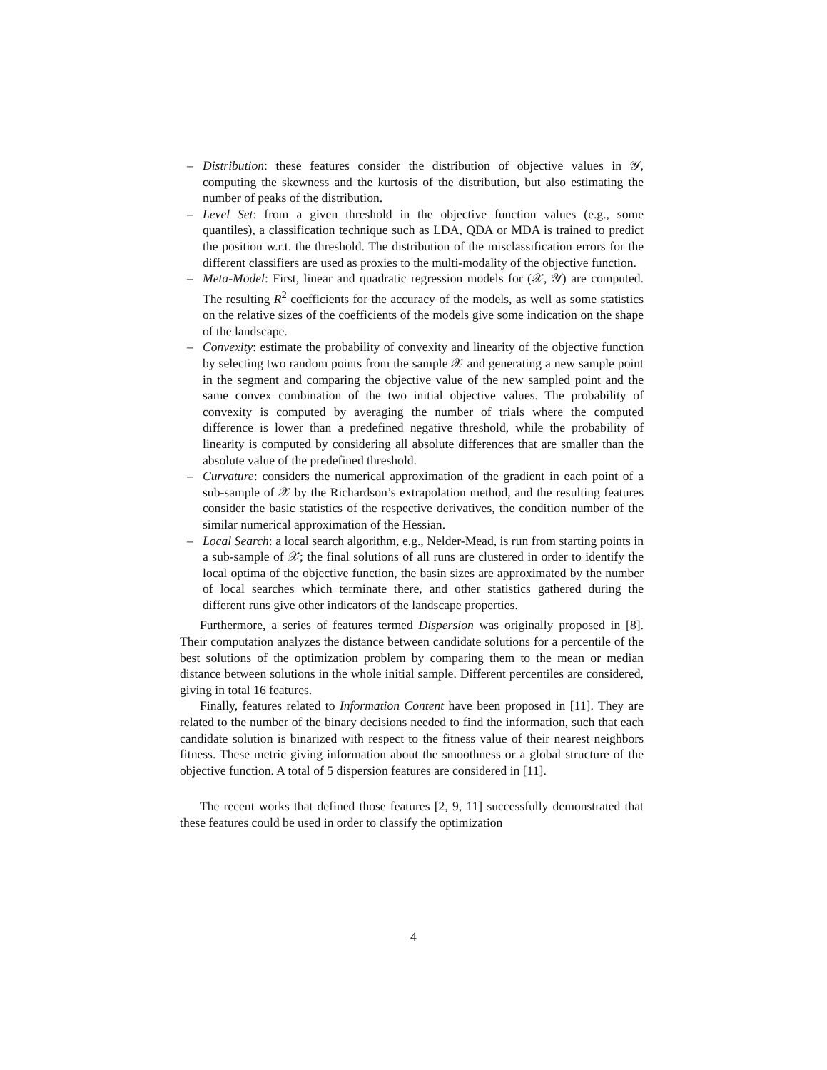– Distribution: these features consider the distribution of objective values in 𝒴, computing the skewness and the kurtosis of the distribution, but also estimating the number of peaks of the distribution.
– Level Set: from a given threshold in the objective function values (e.g., some quantiles), a classification technique such as LDA, QDA or MDA is trained to predict the position w.r.t. the threshold. The distribution of the misclassification errors for the different classifiers are used as proxies to the multi-modality of the objective function.
– Meta-Model: First, linear and quadratic regression models for (𝒳, 𝒴) are computed. The resulting R<sup>2</sup> coefficients for the accuracy of the models, as well as some statistics on the relative sizes of the coefficients of the models give some indication on the shape of the landscape.
– Convexity: estimate the probability of convexity and linearity of the objective function by selecting two random points from the sample 𝒳 and generating a new sample point in the segment and comparing the objective value of the new sampled point and the same convex combination of the two initial objective values. The probability of convexity is computed by averaging the number of trials where the computed difference is lower than a predefined negative threshold, while the probability of linearity is computed by considering all absolute differences that are smaller than the absolute value of the predefined threshold.
– Curvature: considers the numerical approximation of the gradient in each point of a sub-sample of 𝒳 by the Richardson’s extrapolation method, and the resulting features consider the basic statistics of the respective derivatives, the condition number of the similar numerical approximation of the Hessian.
– Local Search: a local search algorithm, e.g., Nelder-Mead, is run from starting points in a sub-sample of 𝒳; the final solutions of all runs are clustered in order to identify the local optima of the objective function, the basin sizes are approximated by the number of local searches which terminate there, and other statistics gathered during the different runs give other indicators of the landscape properties.
Furthermore, a series of features termed Dispersion was originally proposed in [8]. Their computation analyzes the distance between candidate solutions for a percentile of the best solutions of the optimization problem by comparing them to the mean or median distance between solutions in the whole initial sample. Different percentiles are considered, giving in total 16 features.
Finally, features related to Information Content have been proposed in [11]. They are related to the number of the binary decisions needed to find the information, such that each candidate solution is binarized with respect to the fitness value of their nearest neighbors fitness. These metric giving information about the smoothness or a global structure of the objective function. A total of 5 dispersion features are considered in [11].
The recent works that defined those features [2, 9, 11] successfully demonstrated that these features could be used in order to classify the optimization
4